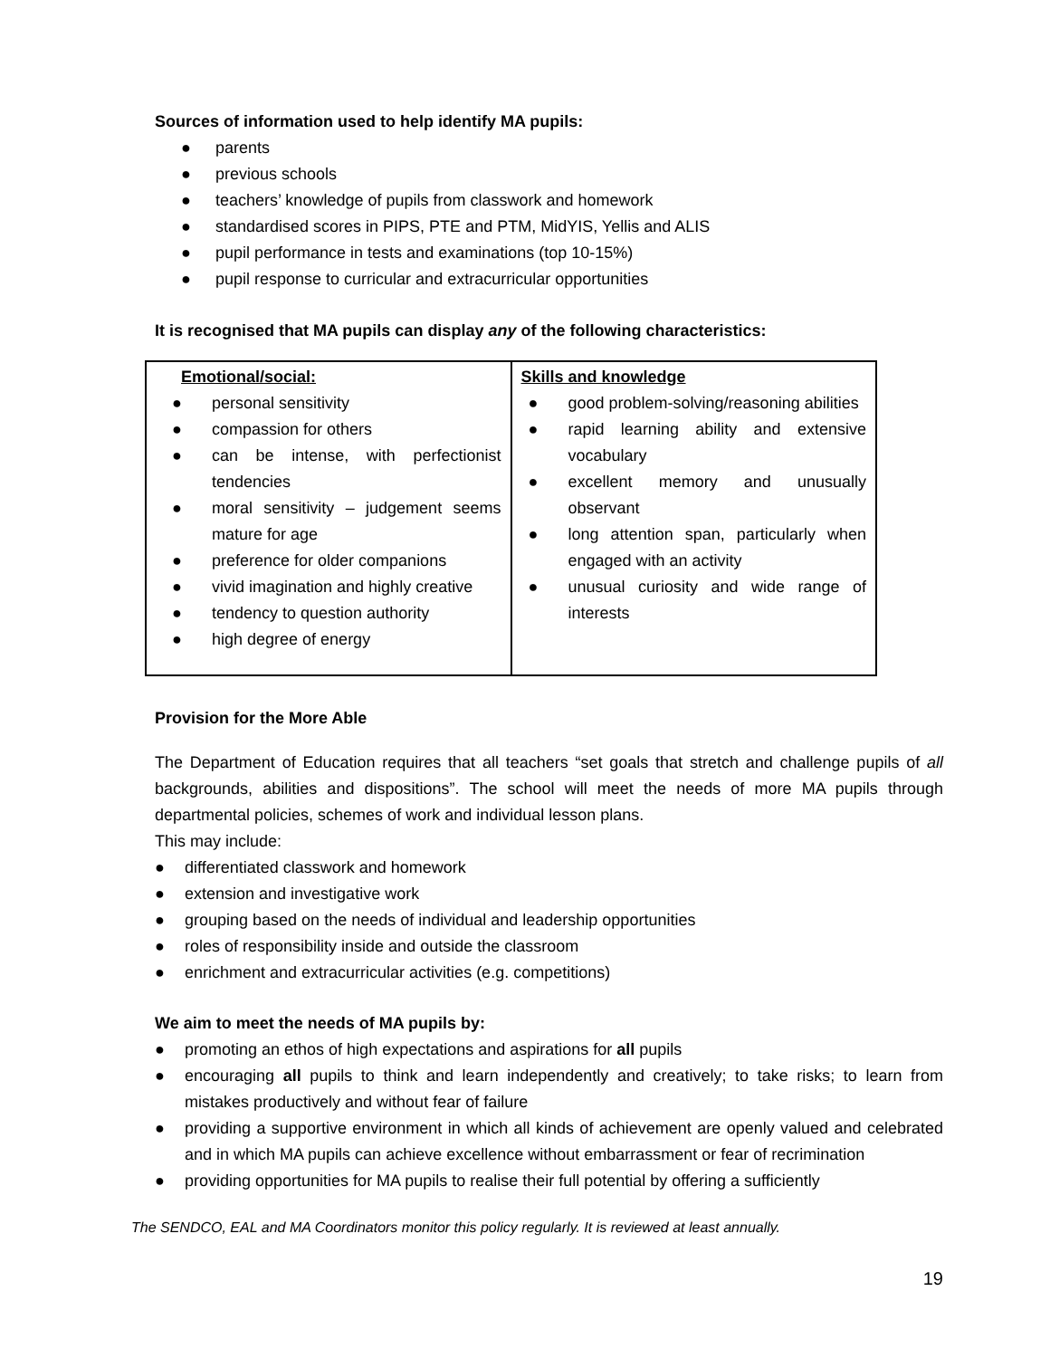Sources of information used to help identify MA pupils:
● parents
● previous schools
● teachers’ knowledge of pupils from classwork and homework
● standardised scores in PIPS, PTE and PTM, MidYIS, Yellis and ALIS
● pupil performance in tests and examinations (top 10-15%)
● pupil response to curricular and extracurricular opportunities
It is recognised that MA pupils can display any of the following characteristics:
| Emotional/social: ● personal sensitivity ● compassion for others ● can be intense, with perfectionist tendencies ● moral sensitivity – judgement seems mature for age ● preference for older companions ● vivid imagination and highly creative ● tendency to question authority ● high degree of energy | Skills and knowledge ● good problem-solving/reasoning abilities ● rapid learning ability and extensive vocabulary ● excellent memory and unusually observant ● long attention span, particularly when engaged with an activity ● unusual curiosity and wide range of interests |
Provision for the More Able
The Department of Education requires that all teachers “set goals that stretch and challenge pupils of all backgrounds, abilities and dispositions”. The school will meet the needs of more MA pupils through departmental policies, schemes of work and individual lesson plans.
This may include:
● differentiated classwork and homework
● extension and investigative work
● grouping based on the needs of individual and leadership opportunities
● roles of responsibility inside and outside the classroom
● enrichment and extracurricular activities (e.g. competitions)
We aim to meet the needs of MA pupils by:
● promoting an ethos of high expectations and aspirations for all pupils
● encouraging all pupils to think and learn independently and creatively; to take risks; to learn from mistakes productively and without fear of failure
● providing a supportive environment in which all kinds of achievement are openly valued and celebrated and in which MA pupils can achieve excellence without embarrassment or fear of recrimination
● providing opportunities for MA pupils to realise their full potential by offering a sufficiently
The SENDCO, EAL and MA Coordinators monitor this policy regularly. It is reviewed at least annually.
19